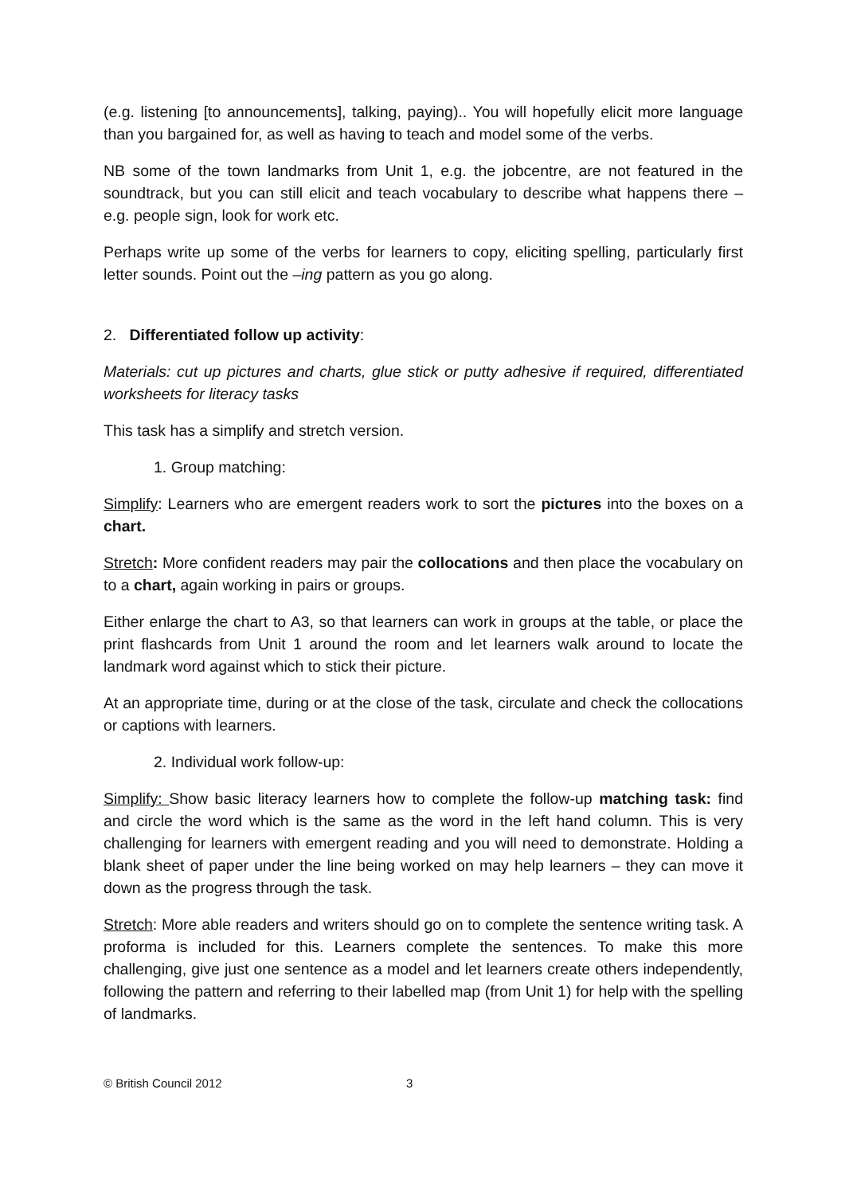(e.g. listening [to announcements], talking, paying).. You will hopefully elicit more language than you bargained for, as well as having to teach and model some of the verbs.
NB some of the town landmarks from Unit 1, e.g. the jobcentre, are not featured in the soundtrack, but you can still elicit and teach vocabulary to describe what happens there – e.g. people sign, look for work etc.
Perhaps write up some of the verbs for learners to copy, eliciting spelling, particularly first letter sounds. Point out the –ing pattern as you go along.
2. Differentiated follow up activity:
Materials: cut up pictures and charts, glue stick or putty adhesive if required, differentiated worksheets for literacy tasks
This task has a simplify and stretch version.
1. Group matching:
Simplify: Learners who are emergent readers work to sort the pictures into the boxes on a chart.
Stretch: More confident readers may pair the collocations and then place the vocabulary on to a chart, again working in pairs or groups.
Either enlarge the chart to A3, so that learners can work in groups at the table, or place the print flashcards from Unit 1 around the room and let learners walk around to locate the landmark word against which to stick their picture.
At an appropriate time, during or at the close of the task, circulate and check the collocations or captions with learners.
2. Individual work follow-up:
Simplify: Show basic literacy learners how to complete the follow-up matching task: find and circle the word which is the same as the word in the left hand column. This is very challenging for learners with emergent reading and you will need to demonstrate. Holding a blank sheet of paper under the line being worked on may help learners – they can move it down as the progress through the task.
Stretch: More able readers and writers should go on to complete the sentence writing task. A proforma is included for this. Learners complete the sentences. To make this more challenging, give just one sentence as a model and let learners create others independently, following the pattern and referring to their labelled map (from Unit 1) for help with the spelling of landmarks.
© British Council 2012 3